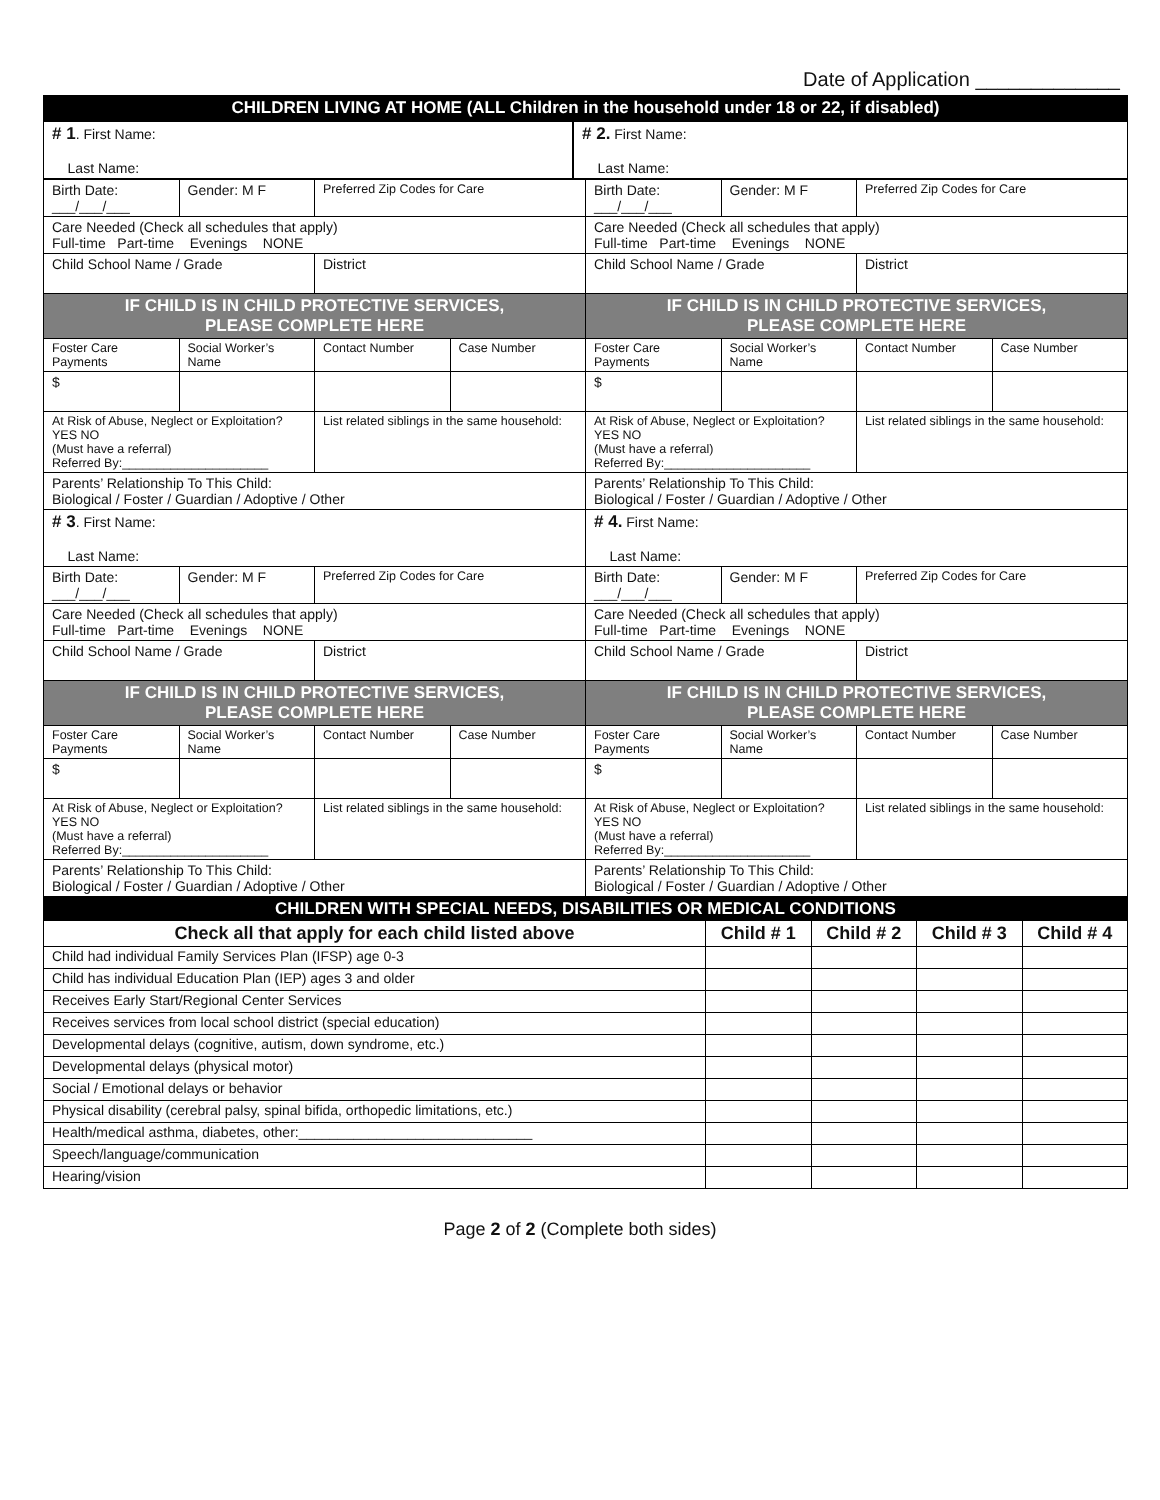Date of Application _____________
| CHILDREN LIVING AT HOME (ALL Children in the household under 18 or 22, if disabled) |
| # 1 . First Name: Last Name: |
| # 2. First Name: Last Name: |
| Birth Date: ___/___/___ | Gender: M F | Preferred Zip Codes for Care | | Birth Date: ___/___/___ | Gender: M F | Preferred Zip Codes for Care | |
| Care Needed (Check all schedules that apply) Full-time Part-time Evenings NONE | | | | Care Needed (Check all schedules that apply) Full-time Part-time Evenings NONE | | | |
| Child School Name / Grade | | District | | Child School Name / Grade | | District | |
| IF CHILD IS IN CHILD PROTECTIVE SERVICES, PLEASE COMPLETE HERE | | | | IF CHILD IS IN CHILD PROTECTIVE SERVICES, PLEASE COMPLETE HERE | | | |
| Foster Care Payments | Social Worker’s Name | Contact Number | Case Number | Foster Care Payments | Social Worker’s Name | Contact Number | Case Number |
| $ | | | | $ | | | |
| At Risk of Abuse, Neglect or Exploitation? YES NO (Must have a referral) Referred By:_____________________ | | List related siblings in the same household: | | At Risk of Abuse, Neglect or Exploitation? YES NO (Must have a referral) Referred By:_____________________ | | List related siblings in the same household: | |
| Parents’ Relationship To This Child: Biological / Foster / Guardian / Adoptive / Other | | | | Parents’ Relationship To This Child: Biological / Foster / Guardian / Adoptive / Other | | | |
| # 3 . First Name: Last Name: | | | | # 4. First Name: Last Name: | | | |
| Birth Date: ___/___/___ | Gender: M F | Preferred Zip Codes for Care | | Birth Date: ___/___/___ | Gender: M F | Preferred Zip Codes for Care | |
| Care Needed (Check all schedules that apply) Full-time Part-time Evenings NONE | | | | Care Needed (Check all schedules that apply) Full-time Part-time Evenings NONE | | | |
| Child School Name / Grade | | District | | Child School Name / Grade | | District | |
| IF CHILD IS IN CHILD PROTECTIVE SERVICES, PLEASE COMPLETE HERE | | | | IF CHILD IS IN CHILD PROTECTIVE SERVICES, PLEASE COMPLETE HERE | | | |
| Foster Care Payments | Social Worker’s Name | Contact Number | Case Number | Foster Care Payments | Social Worker’s Name | Contact Number | Case Number |
| $ | | | | $ | | | |
| At Risk of Abuse, Neglect or Exploitation? YES NO (Must have a referral) Referred By:_____________________ | | List related siblings in the same household: | | At Risk of Abuse, Neglect or Exploitation? YES NO (Must have a referral) Referred By:_____________________ | | List related siblings in the same household: | |
| Parents’ Relationship To This Child: Biological / Foster / Guardian / Adoptive / Other | | | | Parents’ Relationship To This Child: Biological / Foster / Guardian / Adoptive / Other | | | |
| CHILDREN WITH SPECIAL NEEDS, DISABILITIES OR MEDICAL CONDITIONS | | | | |
| Check all that apply for each child listed above | Child # 1 | Child # 2 | Child # 3 | Child # 4 |
| Child had individual Family Services Plan (IFSP) age 0-3 | | | | |
| Child has individual Education Plan (IEP) ages 3 and older | | | | |
| Receives Early Start/Regional Center Services | | | | |
| Receives services from local school district (special education) | | | | |
| Developmental delays (cognitive, autism, down syndrome, etc.) | | | | |
| Developmental delays (physical motor) | | | | |
| Social / Emotional delays or behavior | | | | |
| Physical disability (cerebral palsy, spinal bifida, orthopedic limitations, etc.) | | | | |
| Health/medical asthma, diabetes, other:______________________________ | | | | |
| Speech/language/communication | | | | |
| Hearing/vision | | | | |
Page 2 of 2 (Complete both sides)